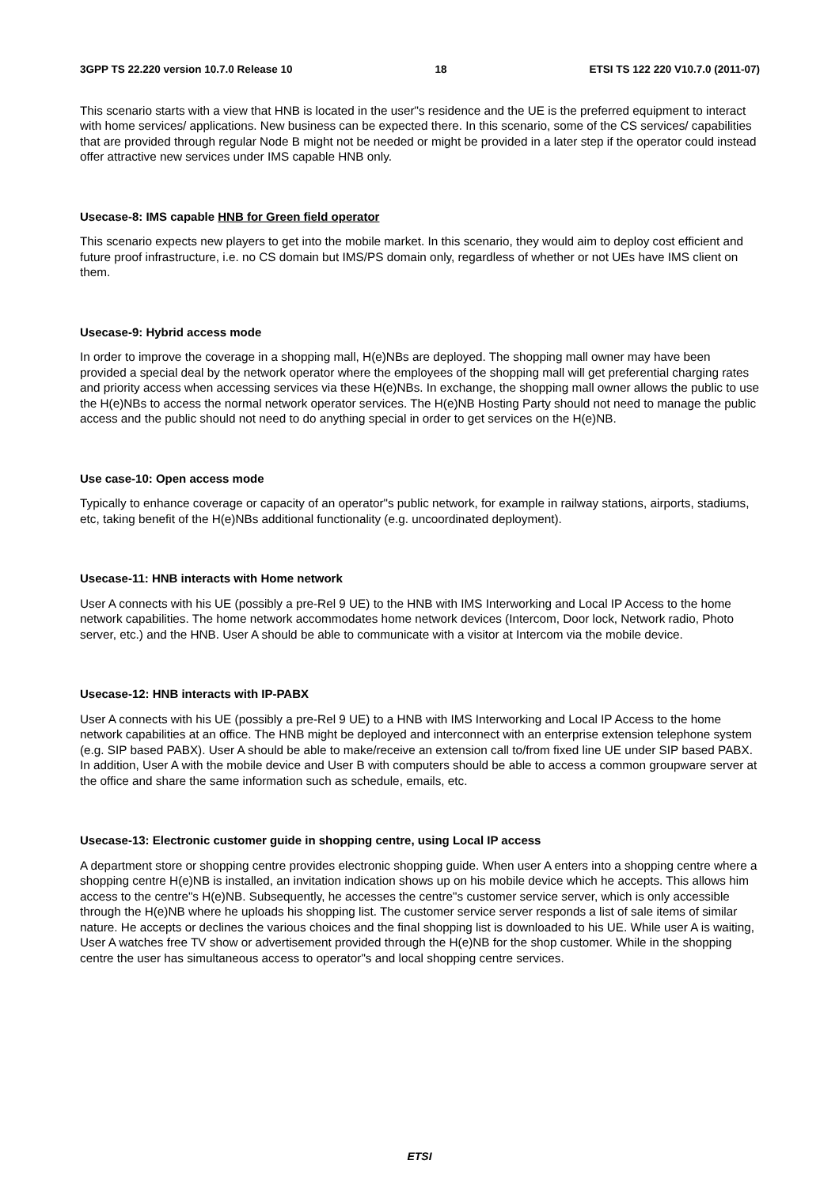3GPP TS 22.220 version 10.7.0 Release 10 18 ETSI TS 122 220 V10.7.0 (2011-07)
This scenario starts with a view that HNB is located in the user"s residence and the UE is the preferred equipment to interact with home services/ applications. New business can be expected there. In this scenario, some of the CS services/ capabilities that are provided through regular Node B might not be needed or might be provided in a later step if the operator could instead offer attractive new services under IMS capable HNB only.
Usecase-8: IMS capable HNB for Green field operator
This scenario expects new players to get into the mobile market. In this scenario, they would aim to deploy cost efficient and future proof infrastructure, i.e. no CS domain but IMS/PS domain only, regardless of whether or not UEs have IMS client on them.
Usecase-9: Hybrid access mode
In order to improve the coverage in a shopping mall, H(e)NBs are deployed. The shopping mall owner may have been provided a special deal by the network operator where the employees of the shopping mall will get preferential charging rates and priority access when accessing services via these H(e)NBs. In exchange, the shopping mall owner allows the public to use the H(e)NBs to access the normal network operator services. The H(e)NB Hosting Party should not need to manage the public access and the public should not need to do anything special in order to get services on the H(e)NB.
Use case-10: Open access mode
Typically to enhance coverage or capacity of an operator"s public network, for example in railway stations, airports, stadiums, etc, taking benefit of the H(e)NBs additional functionality (e.g. uncoordinated deployment).
Usecase-11: HNB interacts with Home network
User A connects with his UE (possibly a pre-Rel 9 UE) to the HNB with IMS Interworking and Local IP Access to the home network capabilities. The home network accommodates home network devices (Intercom, Door lock, Network radio, Photo server, etc.) and the HNB. User A should be able to communicate with a visitor at Intercom via the mobile device.
Usecase-12: HNB interacts with IP-PABX
User A connects with his UE (possibly a pre-Rel 9 UE) to a HNB with IMS Interworking and Local IP Access to the home network capabilities at an office. The HNB might be deployed and interconnect with an enterprise extension telephone system (e.g. SIP based PABX). User A should be able to make/receive an extension call to/from fixed line UE under SIP based PABX. In addition, User A with the mobile device and User B with computers should be able to access a common groupware server at the office and share the same information such as schedule, emails, etc.
Usecase-13: Electronic customer guide in shopping centre, using Local IP access
A department store or shopping centre provides electronic shopping guide. When user A enters into a shopping centre where a shopping centre H(e)NB is installed, an invitation indication shows up on his mobile device which he accepts. This allows him access to the centre"s H(e)NB. Subsequently, he accesses the centre"s customer service server, which is only accessible through the H(e)NB where he uploads his shopping list. The customer service server responds a list of sale items of similar nature. He accepts or declines the various choices and the final shopping list is downloaded to his UE. While user A is waiting, User A watches free TV show or advertisement provided through the H(e)NB for the shop customer. While in the shopping centre the user has simultaneous access to operator"s and local shopping centre services.
ETSI